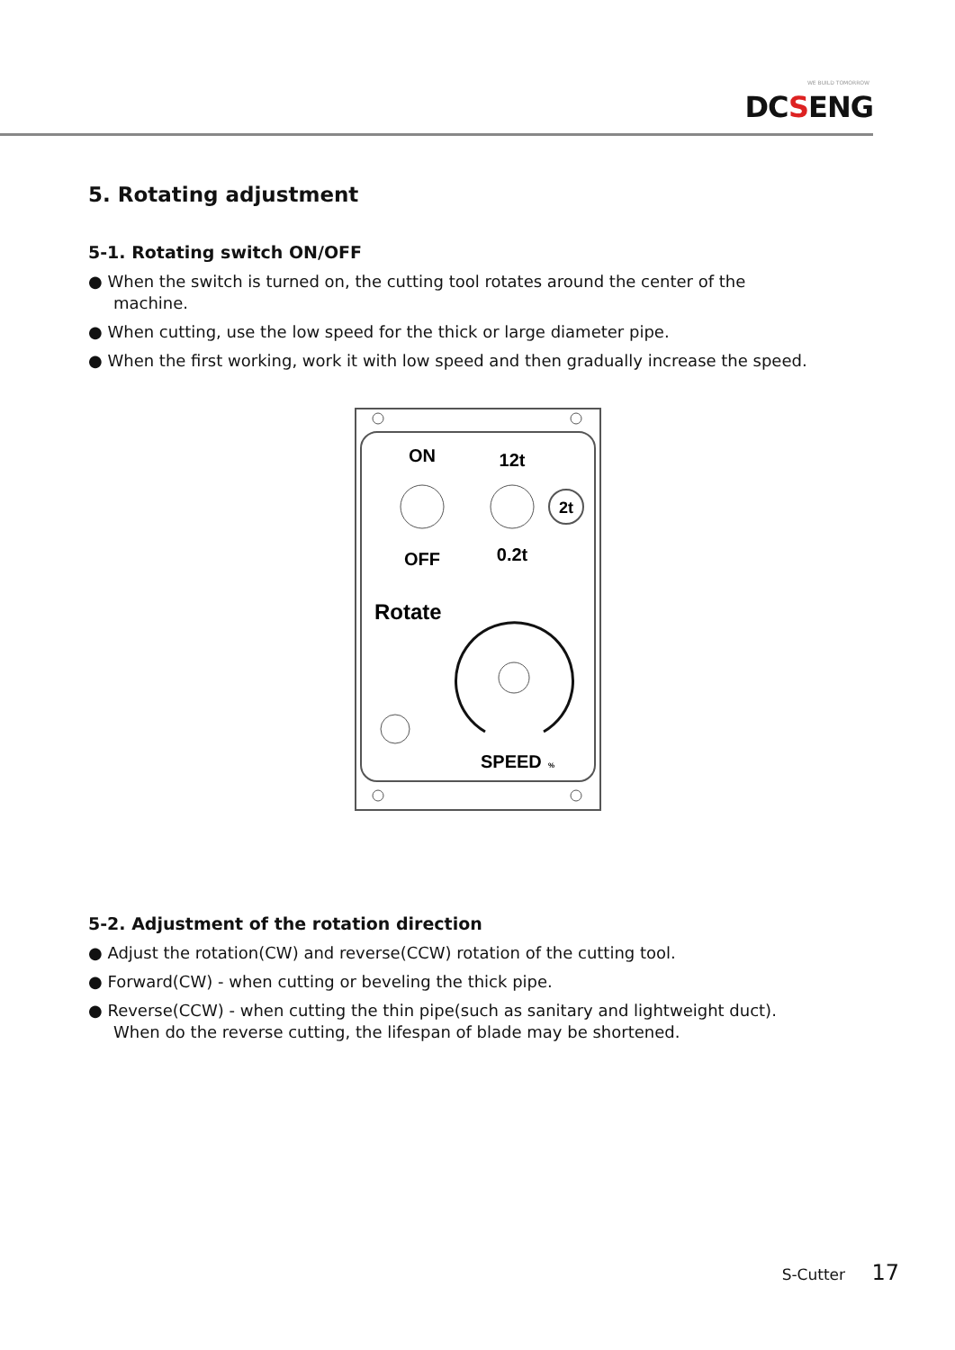WE BUILD TOMORROW
DCSENG
5. Rotating adjustment
5-1. Rotating switch ON/OFF
● When the switch is turned on, the cutting tool rotates around the center of the
machine.
● When cutting, use the low speed for the thick or large diameter pipe.
● When the first working, work it with low speed and then gradually increase the speed.
ON
12t
2t
OFF
0.2t
Rotate
SPEED
%
5-2. Adjustment of the rotation direction
● Adjust the rotation(CW) and reverse(CCW) rotation of the cutting tool.
● Forward(CW) - when cutting or beveling the thick pipe.
● Reverse(CCW) - when cutting the thin pipe(such as sanitary and lightweight duct).
When do the reverse cutting, the lifespan of blade may be shortened.
S-Cutter 17